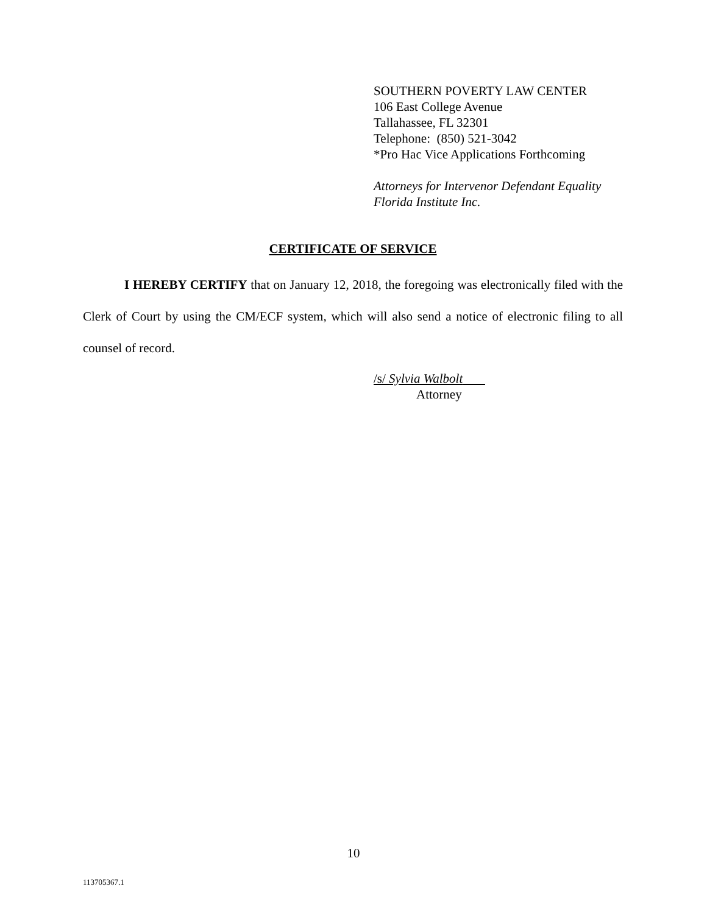SOUTHERN POVERTY LAW CENTER
106 East College Avenue
Tallahassee, FL 32301
Telephone: (850) 521-3042
*Pro Hac Vice Applications Forthcoming
Attorneys for Intervenor Defendant Equality
Florida Institute Inc.
CERTIFICATE OF SERVICE
I HEREBY CERTIFY that on January 12, 2018, the foregoing was electronically filed with the Clerk of Court by using the CM/ECF system, which will also send a notice of electronic filing to all counsel of record.
/s/ Sylvia Walbolt
Attorney
10
113705367.1